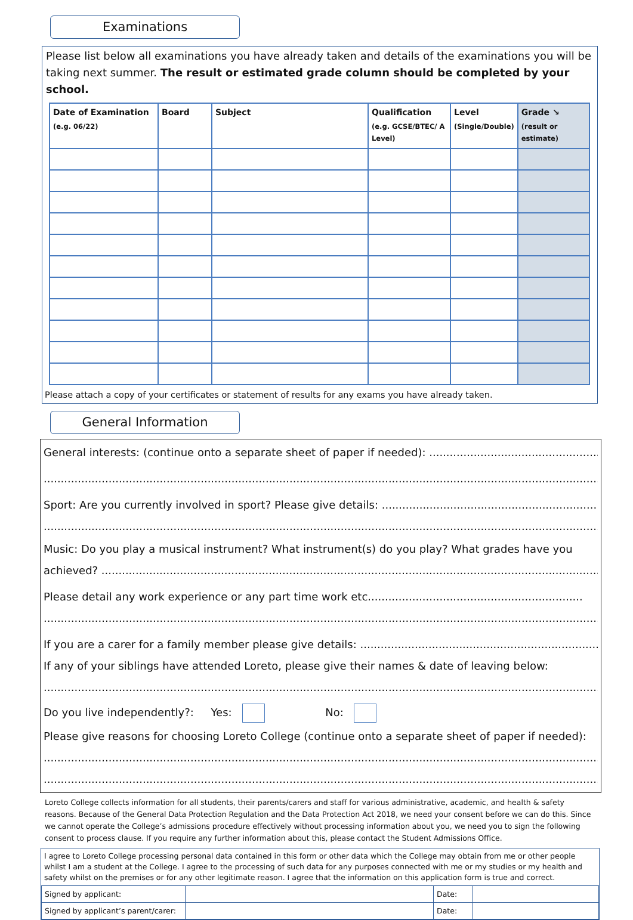Examinations
Please list below all examinations you have already taken and details of the examinations you will be taking next summer. The result or estimated grade column should be completed by your school.
| Date of Examination (e.g. 06/22) | Board | Subject | Qualification (e.g. GCSE/BTEC/ A Level) | Level (Single/Double) | Grade ↘ (result or estimate) |
| --- | --- | --- | --- | --- | --- |
Please attach a copy of your certificates or statement of results for any exams you have already taken.
General Information
General interests: (continue onto a separate sheet of paper if needed): ....................................................................
..........................................................................................................................................................................
Sport: Are you currently involved in sport? Please give details: .................................................................................
..........................................................................................................................................................................
Music: Do you play a musical instrument? What instrument(s) do you play? What grades have you
achieved? ..................................................................................................................................................................
Please detail any work experience or any part time work etc...............................................................
..........................................................................................................................................................................
If you are a carer for a family member please give details: ........................................................................................
If any of your siblings have attended Loreto, please give their names & date of leaving below:
..........................................................................................................................................................................
Do you live independently?: Yes: No:
Please give reasons for choosing Loreto College (continue onto a separate sheet of paper if needed):
..........................................................................................................................................................................
..........................................................................................................................................................................
Loreto College collects information for all students, their parents/carers and staff for various administrative, academic, and health & safety reasons. Because of the General Data Protection Regulation and the Data Protection Act 2018, we need your consent before we can do this. Since we cannot operate the College’s admissions procedure effectively without processing information about you, we need you to sign the following consent to process clause. If you require any further information about this, please contact the Student Admissions Office.
I agree to Loreto College processing personal data contained in this form or other data which the College may obtain from me or other people whilst I am a student at the College. I agree to the processing of such data for any purposes connected with me or my studies or my health and safety whilst on the premises or for any other legitimate reason. I agree that the information on this application form is true and correct.
| Signed by applicant: | | Date: | |
| Signed by applicant’s parent/carer: | | Date: | |